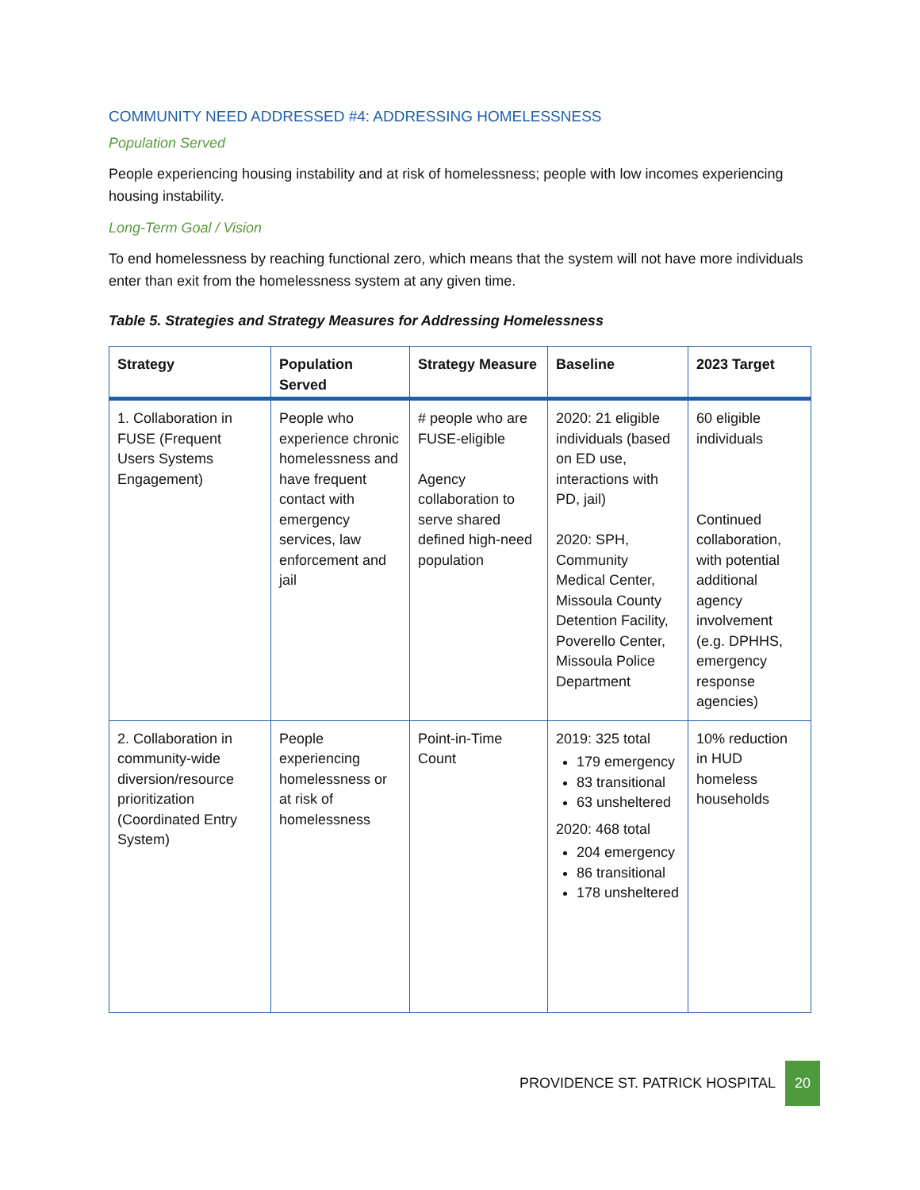COMMUNITY NEED ADDRESSED #4: ADDRESSING HOMELESSNESS
Population Served
People experiencing housing instability and at risk of homelessness; people with low incomes experiencing housing instability.
Long-Term Goal / Vision
To end homelessness by reaching functional zero, which means that the system will not have more individuals enter than exit from the homelessness system at any given time.
Table 5. Strategies and Strategy Measures for Addressing Homelessness
| Strategy | Population Served | Strategy Measure | Baseline | 2023 Target |
| --- | --- | --- | --- | --- |
| 1. Collaboration in FUSE (Frequent Users Systems Engagement) | People who experience chronic homelessness and have frequent contact with emergency services, law enforcement and jail | # people who are FUSE-eligible Agency collaboration to serve shared defined high-need population | 2020: 21 eligible individuals (based on ED use, interactions with PD, jail) 2020: SPH, Community Medical Center, Missoula County Detention Facility, Poverello Center, Missoula Police Department | 60 eligible individuals Continued collaboration, with potential additional agency involvement (e.g. DPHHS, emergency response agencies) |
| 2. Collaboration in community-wide diversion/resource prioritization (Coordinated Entry System) | People experiencing homelessness or at risk of homelessness | Point-in-Time Count | 2019: 325 total 179 emergency 83 transitional 63 unsheltered 2020: 468 total 204 emergency 86 transitional 178 unsheltered | 10% reduction in HUD homeless households |
PROVIDENCE ST. PATRICK HOSPITAL 20